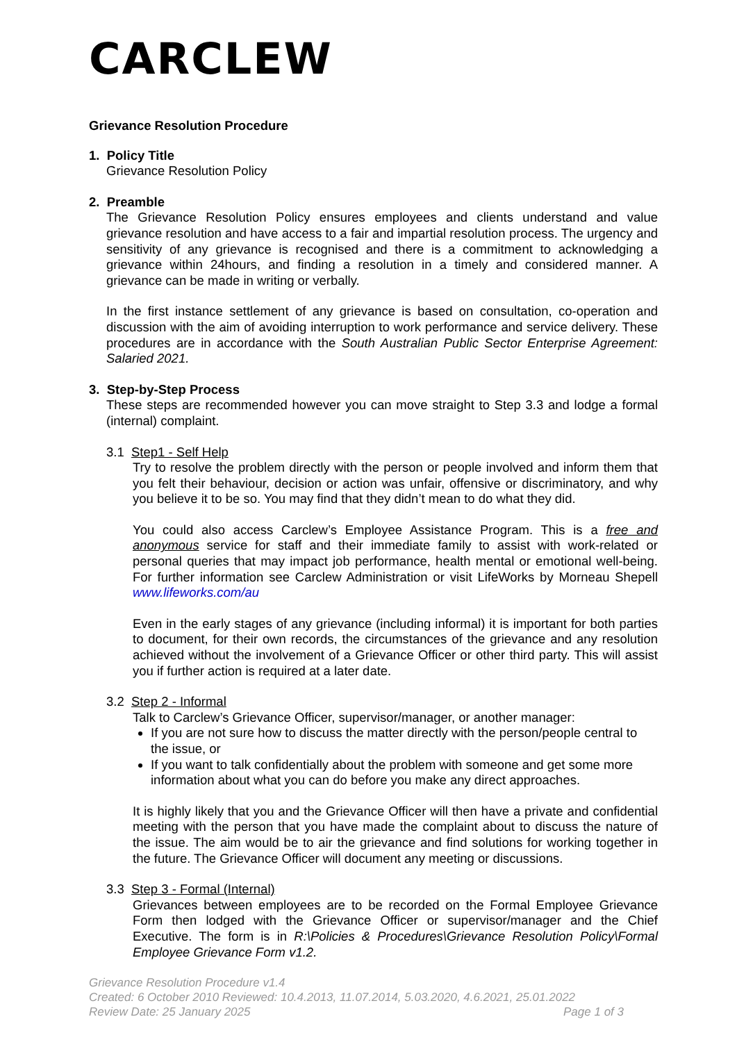CARCLEW
Grievance Resolution Procedure
1. Policy Title
Grievance Resolution Policy
2. Preamble
The Grievance Resolution Policy ensures employees and clients understand and value grievance resolution and have access to a fair and impartial resolution process. The urgency and sensitivity of any grievance is recognised and there is a commitment to acknowledging a grievance within 24hours, and finding a resolution in a timely and considered manner. A grievance can be made in writing or verbally.
In the first instance settlement of any grievance is based on consultation, co-operation and discussion with the aim of avoiding interruption to work performance and service delivery. These procedures are in accordance with the South Australian Public Sector Enterprise Agreement: Salaried 2021.
3. Step-by-Step Process
These steps are recommended however you can move straight to Step 3.3 and lodge a formal (internal) complaint.
3.1 Step1 - Self Help
Try to resolve the problem directly with the person or people involved and inform them that you felt their behaviour, decision or action was unfair, offensive or discriminatory, and why you believe it to be so. You may find that they didn’t mean to do what they did.
You could also access Carclew’s Employee Assistance Program. This is a free and anonymous service for staff and their immediate family to assist with work-related or personal queries that may impact job performance, health mental or emotional well-being. For further information see Carclew Administration or visit LifeWorks by Morneau Shepell www.lifeworks.com/au
Even in the early stages of any grievance (including informal) it is important for both parties to document, for their own records, the circumstances of the grievance and any resolution achieved without the involvement of a Grievance Officer or other third party. This will assist you if further action is required at a later date.
3.2 Step 2 - Informal
Talk to Carclew’s Grievance Officer, supervisor/manager, or another manager:
If you are not sure how to discuss the matter directly with the person/people central to the issue, or
If you want to talk confidentially about the problem with someone and get some more information about what you can do before you make any direct approaches.
It is highly likely that you and the Grievance Officer will then have a private and confidential meeting with the person that you have made the complaint about to discuss the nature of the issue. The aim would be to air the grievance and find solutions for working together in the future. The Grievance Officer will document any meeting or discussions.
3.3 Step 3 - Formal (Internal)
Grievances between employees are to be recorded on the Formal Employee Grievance Form then lodged with the Grievance Officer or supervisor/manager and the Chief Executive. The form is in R:\Policies & Procedures\Grievance Resolution Policy\Formal Employee Grievance Form v1.2.
Grievance Resolution Procedure v1.4
Created: 6 October 2010 Reviewed: 10.4.2013, 11.07.2014, 5.03.2020, 4.6.2021, 25.01.2022
Page 1 of 3 Review Date: 25 January 2025